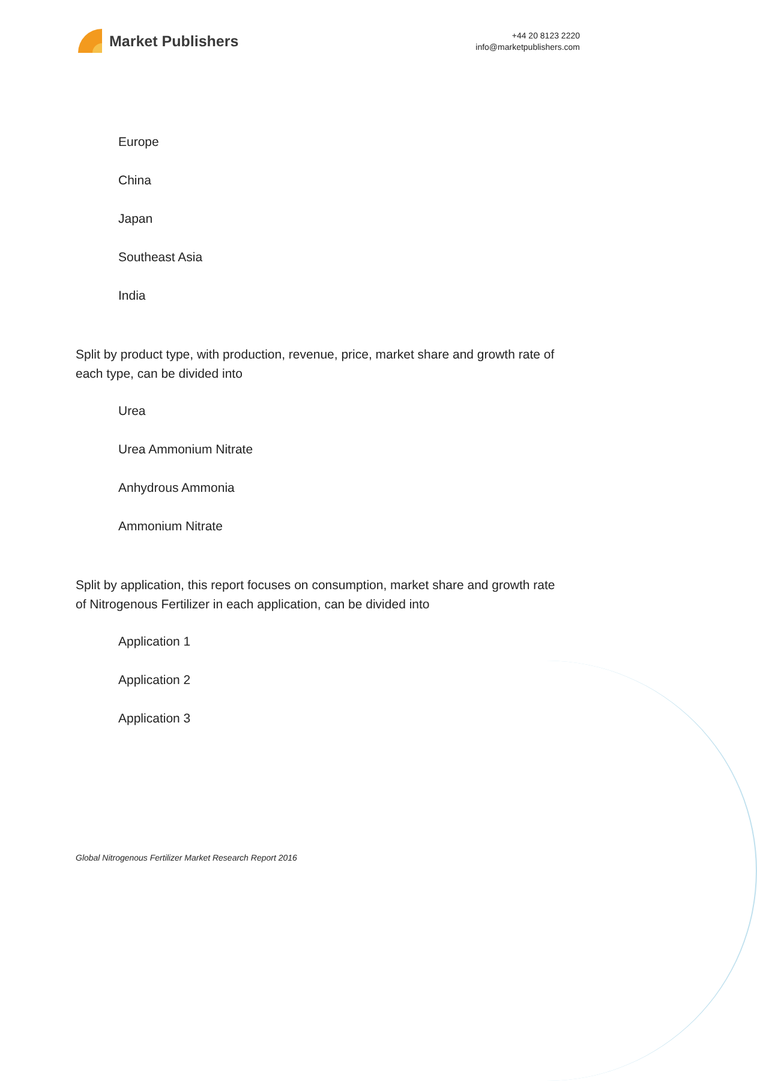Market Publishers
+44 20 8123 2220
info@marketpublishers.com
Europe
China
Japan
Southeast Asia
India
Split by product type, with production, revenue, price, market share and growth rate of each type, can be divided into
Urea
Urea Ammonium Nitrate
Anhydrous Ammonia
Ammonium Nitrate
Split by application, this report focuses on consumption, market share and growth rate of Nitrogenous Fertilizer in each application, can be divided into
Application 1
Application 2
Application 3
Global Nitrogenous Fertilizer Market Research Report 2016